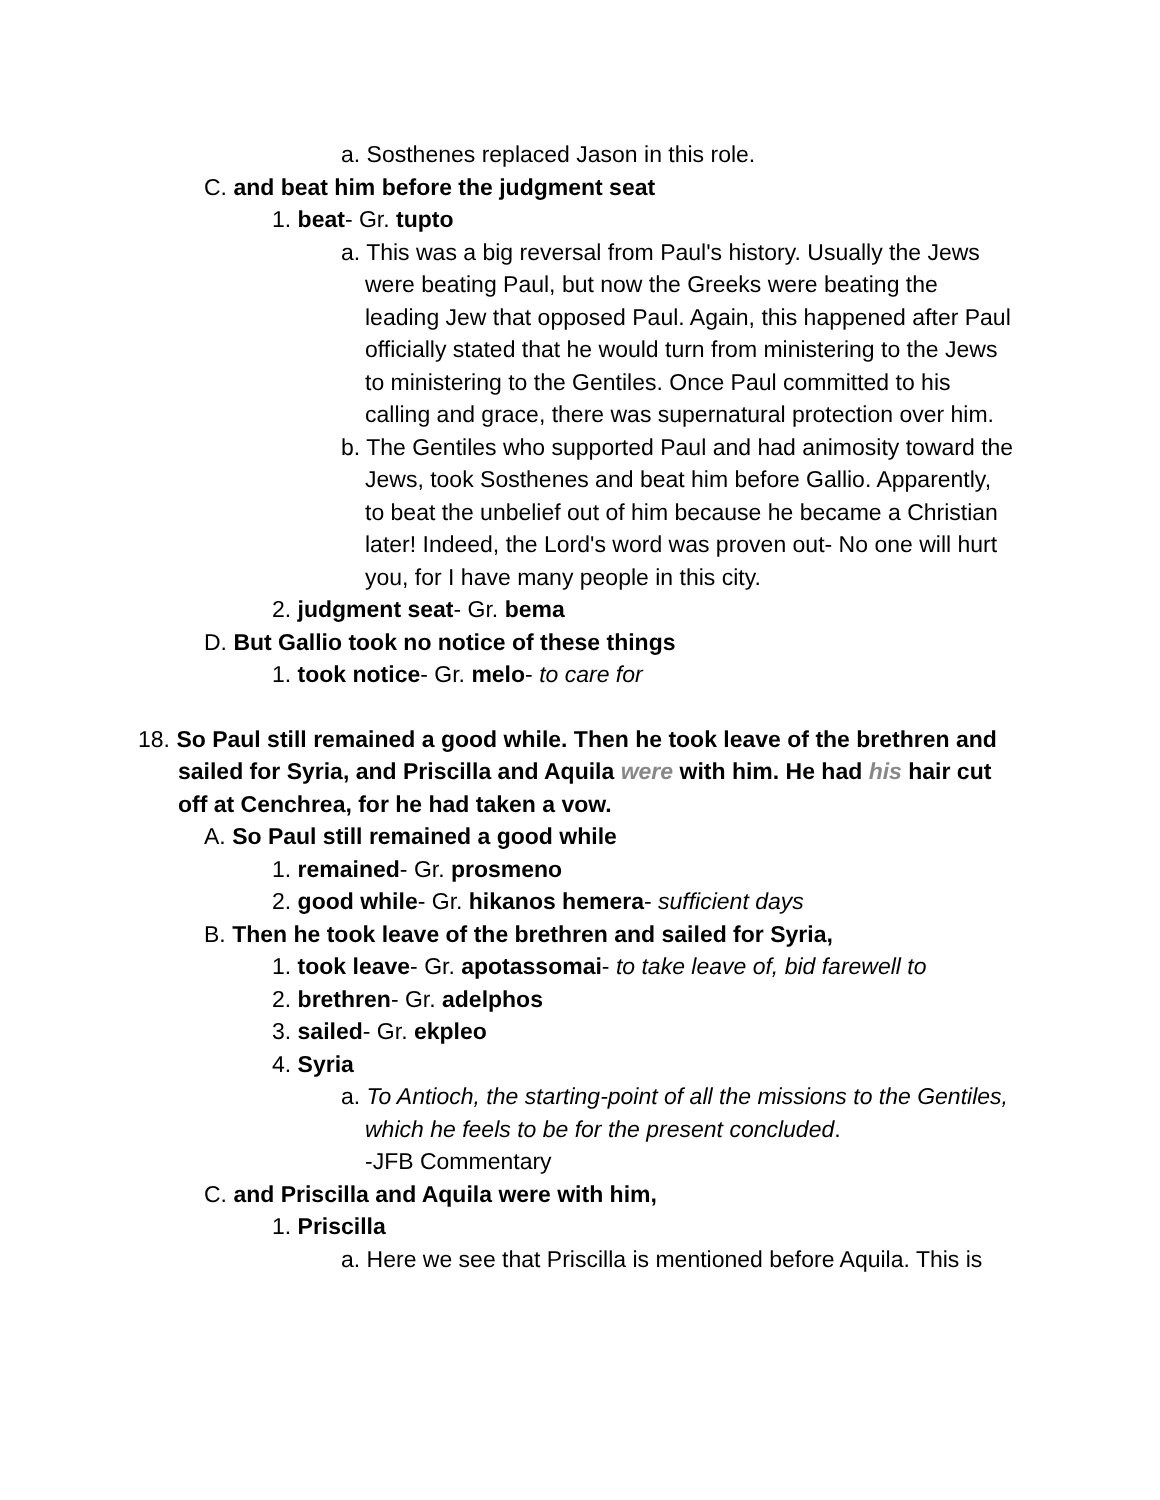a. Sosthenes replaced Jason in this role.
C. and beat him before the judgment seat
1. beat- Gr. tupto
a. This was a big reversal from Paul's history. Usually the Jews were beating Paul, but now the Greeks were beating the leading Jew that opposed Paul. Again, this happened after Paul officially stated that he would turn from ministering to the Jews to ministering to the Gentiles. Once Paul committed to his calling and grace, there was supernatural protection over him.
b. The Gentiles who supported Paul and had animosity toward the Jews, took Sosthenes and beat him before Gallio. Apparently, to beat the unbelief out of him because he became a Christian later! Indeed, the Lord's word was proven out- No one will hurt you, for I have many people in this city.
2. judgment seat- Gr. bema
D. But Gallio took no notice of these things
1. took notice- Gr. melo- to care for
18. So Paul still remained a good while. Then he took leave of the brethren and sailed for Syria, and Priscilla and Aquila were with him. He had his hair cut off at Cenchrea, for he had taken a vow.
A. So Paul still remained a good while
1. remained- Gr. prosmeno
2. good while- Gr. hikanos hemera- sufficient days
B. Then he took leave of the brethren and sailed for Syria,
1. took leave- Gr. apotassomai- to take leave of, bid farewell to
2. brethren- Gr. adelphos
3. sailed- Gr. ekpleo
4. Syria
a. To Antioch, the starting-point of all the missions to the Gentiles, which he feels to be for the present concluded.
-JFB Commentary
C. and Priscilla and Aquila were with him,
1. Priscilla
a. Here we see that Priscilla is mentioned before Aquila. This is